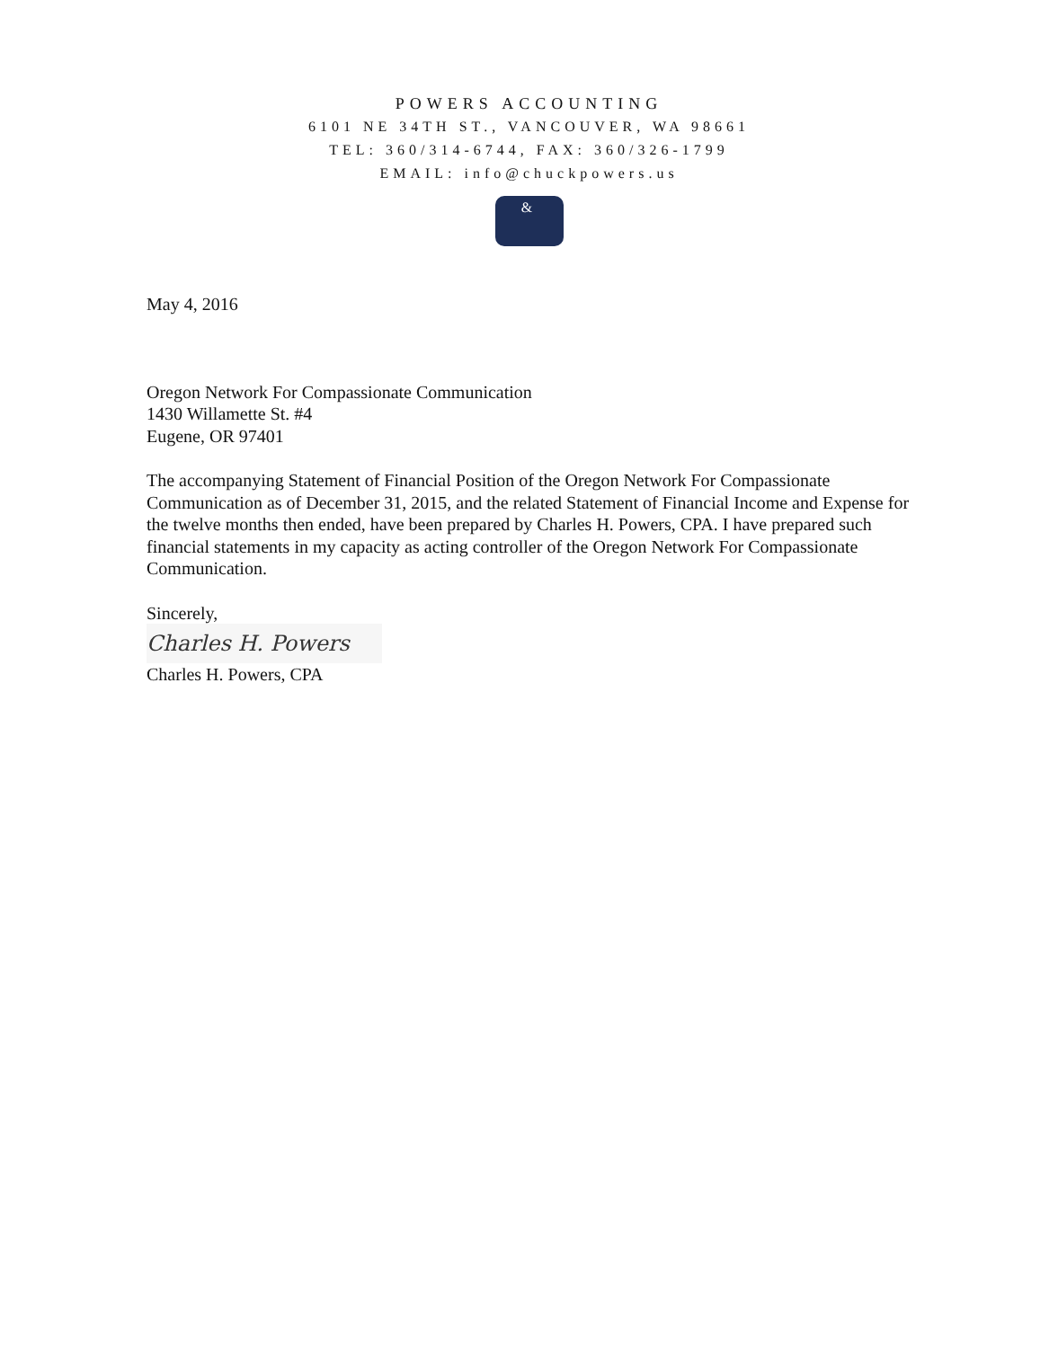POWERS ACCOUNTING
6101 NE 34TH ST., VANCOUVER, WA 98661
TEL: 360/314-6744, FAX: 360/326-1799
EMAIL: info@chuckpowers.us
&
May 4, 2016
Oregon Network For Compassionate Communication
1430 Willamette St. #4
Eugene, OR 97401
The accompanying Statement of Financial Position of the Oregon Network For Compassionate Communication as of December 31, 2015, and the related Statement of Financial Income and Expense for the twelve months then ended, have been prepared by Charles H. Powers, CPA. I have prepared such financial statements in my capacity as acting controller of the Oregon Network For Compassionate Communication.
Sincerely,
Charles H. Powers
Charles H. Powers, CPA